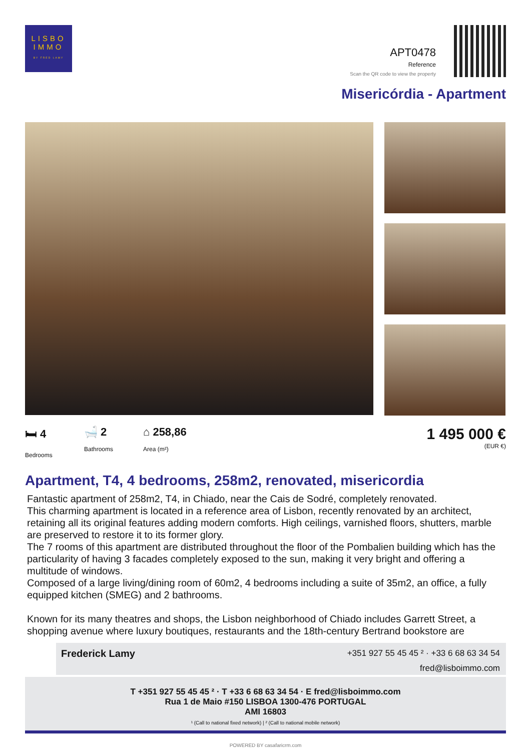LISBO
IMMO
BY FRED LAMY
APT0478
Reference
Scan the QR code to view the property
Misericórdia - Apartment
🛏 4
Bedrooms
🛁 2
Bathrooms
⌂ 258,86
Area (m²)
1 495 000 €
(EUR €)
Apartment, T4, 4 bedrooms, 258m2, renovated, misericordia
Fantastic apartment of 258m2, T4, in Chiado, near the Cais de Sodré, completely renovated.
This charming apartment is located in a reference area of Lisbon, recently renovated by an architect, retaining all its original features adding modern comforts. High ceilings, varnished floors, shutters, marble are preserved to restore it to its former glory.
The 7 rooms of this apartment are distributed throughout the floor of the Pombalien building which has the particularity of having 3 facades completely exposed to the sun, making it very bright and offering a multitude of windows.
Composed of a large living/dining room of 60m2, 4 bedrooms including a suite of 35m2, an office, a fully equipped kitchen (SMEG) and 2 bathrooms.
Known for its many theatres and shops, the Lisbon neighborhood of Chiado includes Garrett Street, a shopping avenue where luxury boutiques, restaurants and the 18th-century Bertrand bookstore are
Frederick Lamy
+351 927 55 45 45 ² · +33 6 68 63 34 54
fred@lisboimmo.com
T +351 927 55 45 45 ² · T +33 6 68 63 34 54 · E fred@lisboimmo.com
Rua 1 de Maio #150 LISBOA 1300-476 PORTUGAL
AMI 16803
¹ (Call to national fixed network) | ² (Call to national mobile network)
POWERED BY casafaricrm.com